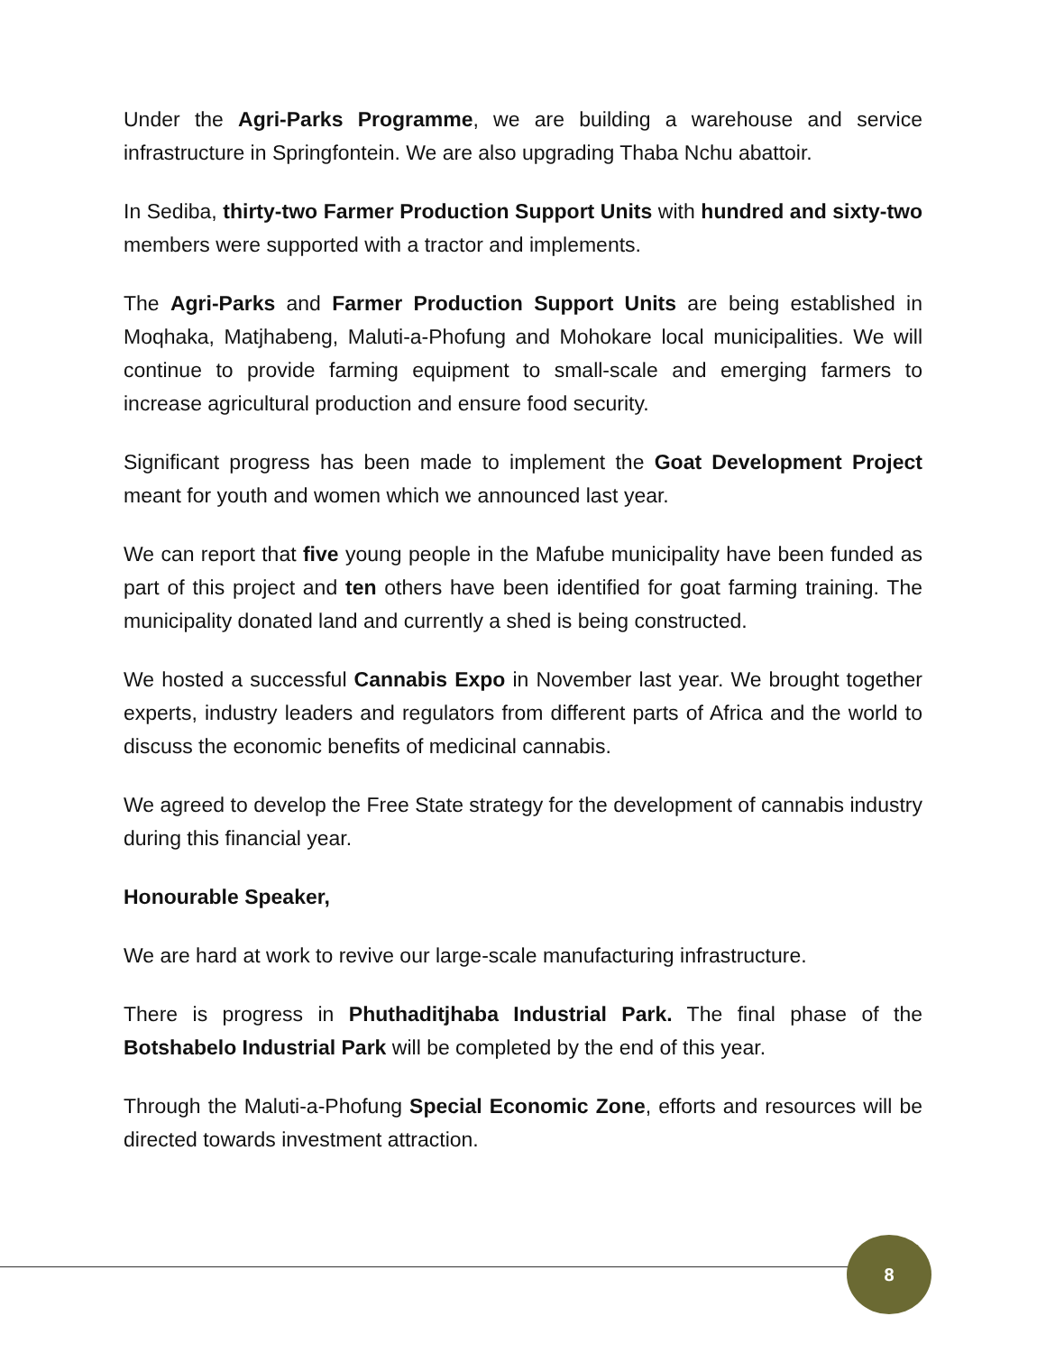Under the Agri-Parks Programme, we are building a warehouse and service infrastructure in Springfontein. We are also upgrading Thaba Nchu abattoir.
In Sediba, thirty-two Farmer Production Support Units with hundred and sixty-two members were supported with a tractor and implements.
The Agri-Parks and Farmer Production Support Units are being established in Moqhaka, Matjhabeng, Maluti-a-Phofung and Mohokare local municipalities. We will continue to provide farming equipment to small-scale and emerging farmers to increase agricultural production and ensure food security.
Significant progress has been made to implement the Goat Development Project meant for youth and women which we announced last year.
We can report that five young people in the Mafube municipality have been funded as part of this project and ten others have been identified for goat farming training. The municipality donated land and currently a shed is being constructed.
We hosted a successful Cannabis Expo in November last year. We brought together experts, industry leaders and regulators from different parts of Africa and the world to discuss the economic benefits of medicinal cannabis.
We agreed to develop the Free State strategy for the development of cannabis industry during this financial year.
Honourable Speaker,
We are hard at work to revive our large-scale manufacturing infrastructure.
There is progress in Phuthaditjhaba Industrial Park. The final phase of the Botshabelo Industrial Park will be completed by the end of this year.
Through the Maluti-a-Phofung Special Economic Zone, efforts and resources will be directed towards investment attraction.
8